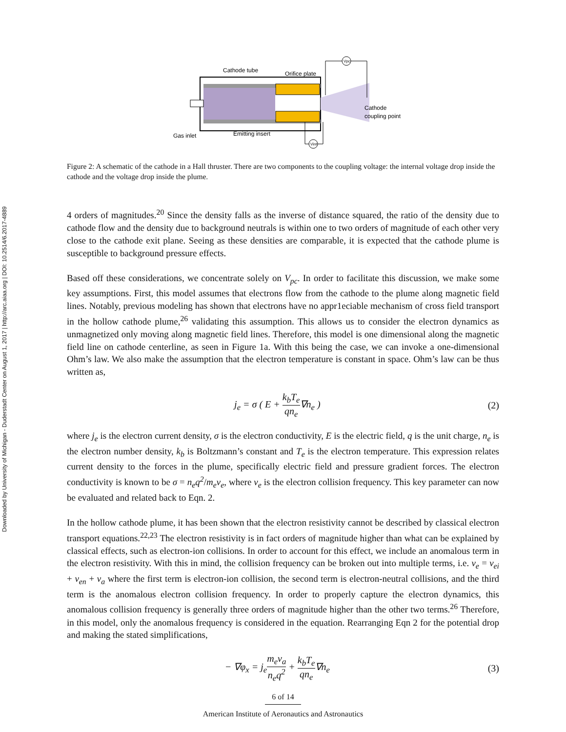Downloaded by University of Michigan - Duderstadt Center on August 1, 2017 | http://arc.aiaa.org | DOI: 10.2514/6.2017-4889
Vpc
Vint
Cathode tube
Orifice plate
Cathode
coupling point
Gas inlet
Emitting insert
Figure 2: A schematic of the cathode in a Hall thruster. There are two components to the coupling voltage: the internal voltage drop inside the cathode and the voltage drop inside the plume.
4 orders of magnitudes.<sup>20</sup> Since the density falls as the inverse of distance squared, the ratio of the density due to cathode flow and the density due to background neutrals is within one to two orders of magnitude of each other very close to the cathode exit plane. Seeing as these densities are comparable, it is expected that the cathode plume is susceptible to background pressure effects.
Based off these considerations, we concentrate solely on V<sub>pc</sub>. In order to facilitate this discussion, we make some key assumptions. First, this model assumes that electrons flow from the cathode to the plume along magnetic field lines. Notably, previous modeling has shown that electrons have no appr1eciable mechanism of cross field transport in the hollow cathode plume,<sup>26</sup> validating this assumption. This allows us to consider the electron dynamics as unmagnetized only moving along magnetic field lines. Therefore, this model is one dimensional along the magnetic field line on cathode centerline, as seen in Figure 1a. With this being the case, we can invoke a one-dimensional Ohm’s law. We also make the assumption that the electron temperature is constant in space. Ohm’s law can be thus written as,
j<sub>e</sub> = σ ( E + k<sub>b</sub>T<sub>e</sub> qn<sub>e</sub>∇n<sub>e</sub> ) (2)
where j<sub>e</sub> is the electron current density, σ is the electron conductivity, E is the electric field, q is the unit charge, n<sub>e</sub> is the electron number density, k<sub>b</sub> is Boltzmann’s constant and T<sub>e</sub> is the electron temperature. This expression relates current density to the forces in the plume, specifically electric field and pressure gradient forces. The electron conductivity is known to be σ = n<sub>e</sub>q<sup>2</sup>/m<sub>e</sub>ν<sub>e</sub>, where ν<sub>e</sub> is the electron collision frequency. This key parameter can now be evaluated and related back to Eqn. 2.
In the hollow cathode plume, it has been shown that the electron resistivity cannot be described by classical electron transport equations.<sup>22,23</sup> The electron resistivity is in fact orders of magnitude higher than what can be explained by classical effects, such as electron-ion collisions. In order to account for this effect, we include an anomalous term in the electron resistivity. With this in mind, the collision frequency can be broken out into multiple terms, i.e. ν<sub>e</sub> = ν<sub>ei</sub> + ν<sub>en</sub> + ν<sub>a</sub> where the first term is electron-ion collision, the second term is electron-neutral collisions, and the third term is the anomalous electron collision frequency. In order to properly capture the electron dynamics, this anomalous collision frequency is generally three orders of magnitude higher than the other two terms.<sup>26</sup> Therefore, in this model, only the anomalous frequency is considered in the equation. Rearranging Eqn 2 for the potential drop and making the stated simplifications,
− ∇φ<sub>x</sub> = j<sub>e</sub>m<sub>e</sub>ν<sub>a</sub> n<sub>e</sub>q<sup>2</sup> + k<sub>b</sub>T<sub>e</sub> qn<sub>e</sub>∇n<sub>e</sub>
(3)
6 of 14
American Institute of Aeronautics and Astronautics